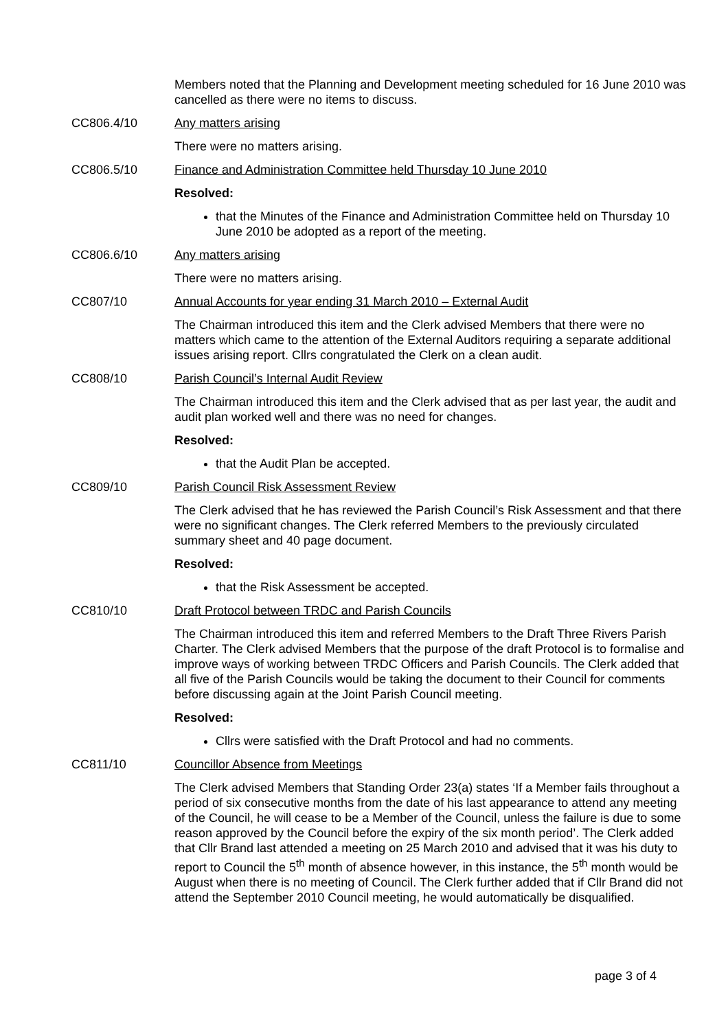Members noted that the Planning and Development meeting scheduled for 16 June 2010 was cancelled as there were no items to discuss.
CC806.4/10 Any matters arising
There were no matters arising.
CC806.5/10 Finance and Administration Committee held Thursday 10 June 2010
Resolved:
that the Minutes of the Finance and Administration Committee held on Thursday 10 June 2010 be adopted as a report of the meeting.
CC806.6/10 Any matters arising
There were no matters arising.
CC807/10 Annual Accounts for year ending 31 March 2010 – External Audit
The Chairman introduced this item and the Clerk advised Members that there were no matters which came to the attention of the External Auditors requiring a separate additional issues arising report. Cllrs congratulated the Clerk on a clean audit.
CC808/10 Parish Council’s Internal Audit Review
The Chairman introduced this item and the Clerk advised that as per last year, the audit and audit plan worked well and there was no need for changes.
Resolved:
that the Audit Plan be accepted.
CC809/10 Parish Council Risk Assessment Review
The Clerk advised that he has reviewed the Parish Council’s Risk Assessment and that there were no significant changes. The Clerk referred Members to the previously circulated summary sheet and 40 page document.
Resolved:
that the Risk Assessment be accepted.
CC810/10 Draft Protocol between TRDC and Parish Councils
The Chairman introduced this item and referred Members to the Draft Three Rivers Parish Charter. The Clerk advised Members that the purpose of the draft Protocol is to formalise and improve ways of working between TRDC Officers and Parish Councils. The Clerk added that all five of the Parish Councils would be taking the document to their Council for comments before discussing again at the Joint Parish Council meeting.
Resolved:
Cllrs were satisfied with the Draft Protocol and had no comments.
CC811/10 Councillor Absence from Meetings
The Clerk advised Members that Standing Order 23(a) states ‘If a Member fails throughout a period of six consecutive months from the date of his last appearance to attend any meeting of the Council, he will cease to be a Member of the Council, unless the failure is due to some reason approved by the Council before the expiry of the six month period’. The Clerk added that Cllr Brand last attended a meeting on 25 March 2010 and advised that it was his duty to report to Council the 5<sup>th</sup> month of absence however, in this instance, the 5<sup>th</sup> month would be August when there is no meeting of Council. The Clerk further added that if Cllr Brand did not attend the September 2010 Council meeting, he would automatically be disqualified.
page 3 of 4